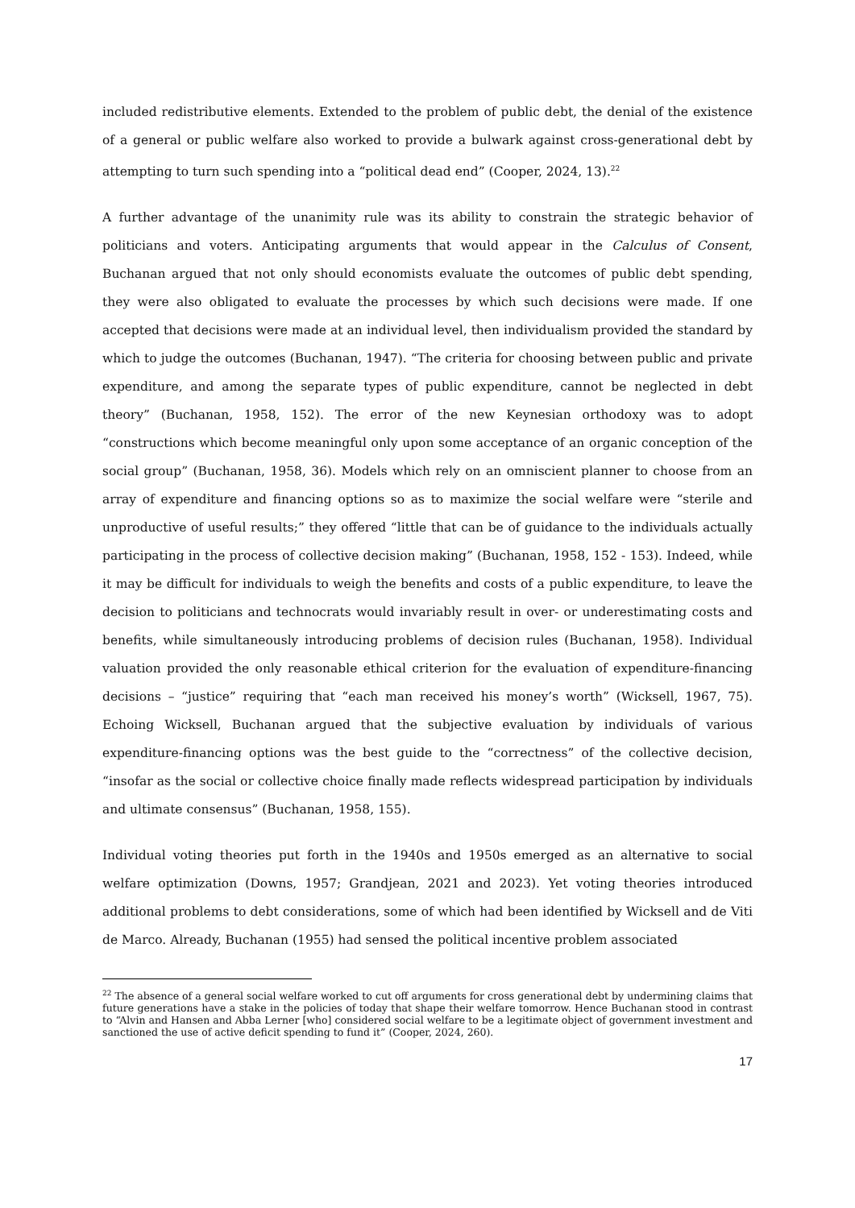included redistributive elements. Extended to the problem of public debt, the denial of the existence of a general or public welfare also worked to provide a bulwark against cross-generational debt by attempting to turn such spending into a “political dead end” (Cooper, 2024, 13).<sup>22</sup>
A further advantage of the unanimity rule was its ability to constrain the strategic behavior of politicians and voters. Anticipating arguments that would appear in the Calculus of Consent, Buchanan argued that not only should economists evaluate the outcomes of public debt spending, they were also obligated to evaluate the processes by which such decisions were made. If one accepted that decisions were made at an individual level, then individualism provided the standard by which to judge the outcomes (Buchanan, 1947). “The criteria for choosing between public and private expenditure, and among the separate types of public expenditure, cannot be neglected in debt theory” (Buchanan, 1958, 152). The error of the new Keynesian orthodoxy was to adopt “constructions which become meaningful only upon some acceptance of an organic conception of the social group” (Buchanan, 1958, 36). Models which rely on an omniscient planner to choose from an array of expenditure and financing options so as to maximize the social welfare were “sterile and unproductive of useful results;” they offered “little that can be of guidance to the individuals actually participating in the process of collective decision making” (Buchanan, 1958, 152 - 153). Indeed, while it may be difficult for individuals to weigh the benefits and costs of a public expenditure, to leave the decision to politicians and technocrats would invariably result in over- or underestimating costs and benefits, while simultaneously introducing problems of decision rules (Buchanan, 1958). Individual valuation provided the only reasonable ethical criterion for the evaluation of expenditure-financing decisions – “justice” requiring that “each man received his money’s worth” (Wicksell, 1967, 75). Echoing Wicksell, Buchanan argued that the subjective evaluation by individuals of various expenditure-financing options was the best guide to the “correctness” of the collective decision, “insofar as the social or collective choice finally made reflects widespread participation by individuals and ultimate consensus” (Buchanan, 1958, 155).
Individual voting theories put forth in the 1940s and 1950s emerged as an alternative to social welfare optimization (Downs, 1957; Grandjean, 2021 and 2023). Yet voting theories introduced additional problems to debt considerations, some of which had been identified by Wicksell and de Viti de Marco. Already, Buchanan (1955) had sensed the political incentive problem associated
<sup>22</sup> The absence of a general social welfare worked to cut off arguments for cross generational debt by undermining claims that future generations have a stake in the policies of today that shape their welfare tomorrow. Hence Buchanan stood in contrast to “Alvin and Hansen and Abba Lerner [who] considered social welfare to be a legitimate object of government investment and sanctioned the use of active deficit spending to fund it” (Cooper, 2024, 260).
17